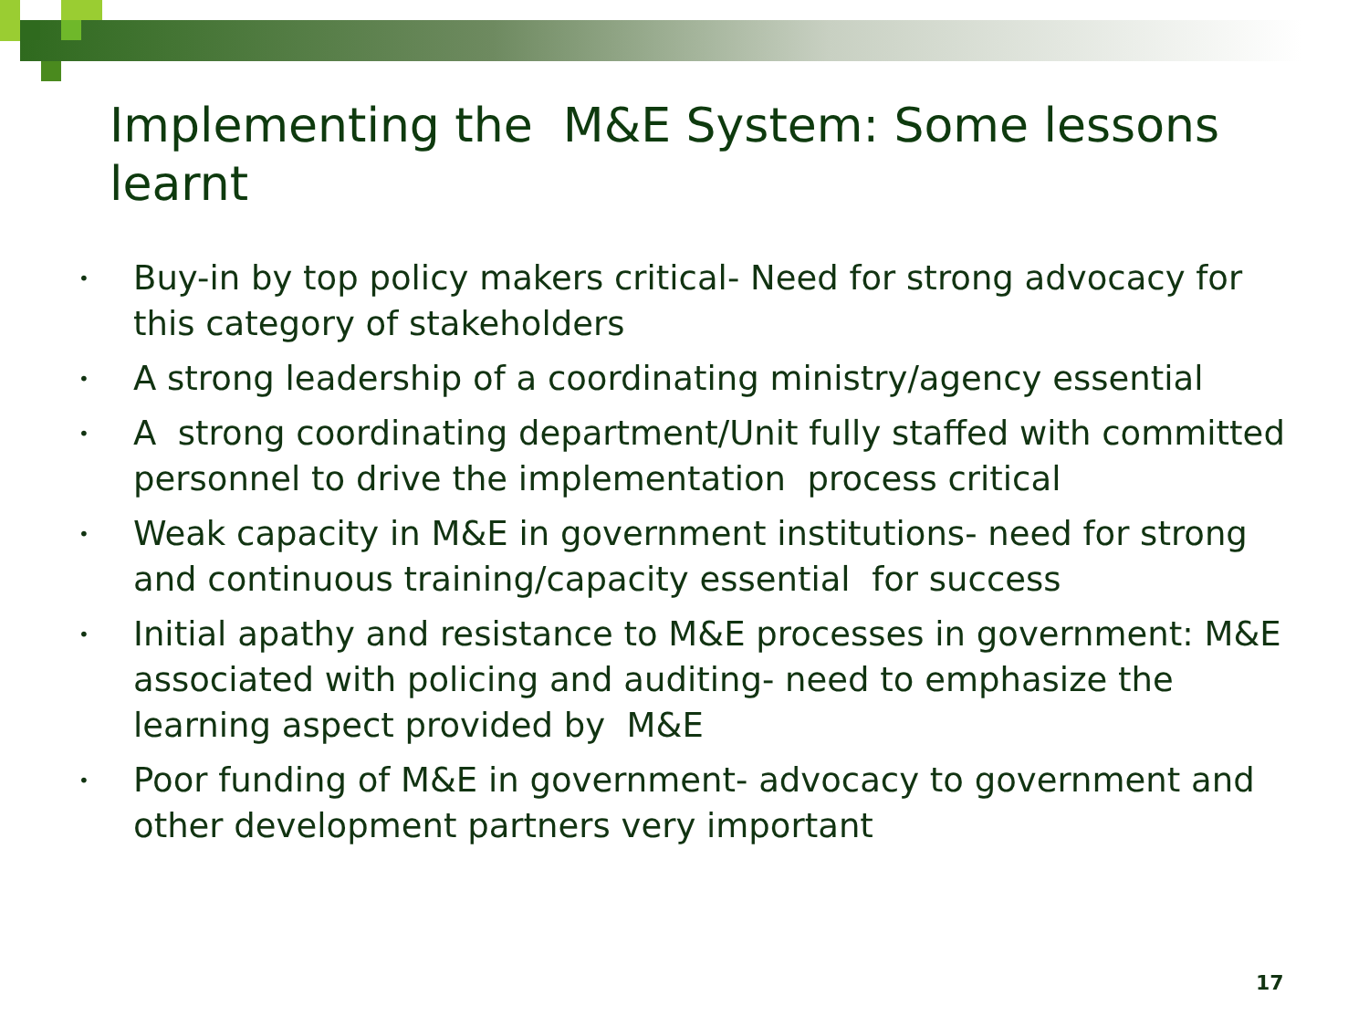Implementing the M&E System: Some lessons learnt
• Buy-in by top policy makers critical- Need for strong advocacy for this category of stakeholders
• A strong leadership of a coordinating ministry/agency essential
• A strong coordinating department/Unit fully staffed with committed personnel to drive the implementation process critical
• Weak capacity in M&E in government institutions- need for strong and continuous training/capacity essential for success
• Initial apathy and resistance to M&E processes in government: M&E associated with policing and auditing- need to emphasize the learning aspect provided by M&E
• Poor funding of M&E in government- advocacy to government and other development partners very important
17